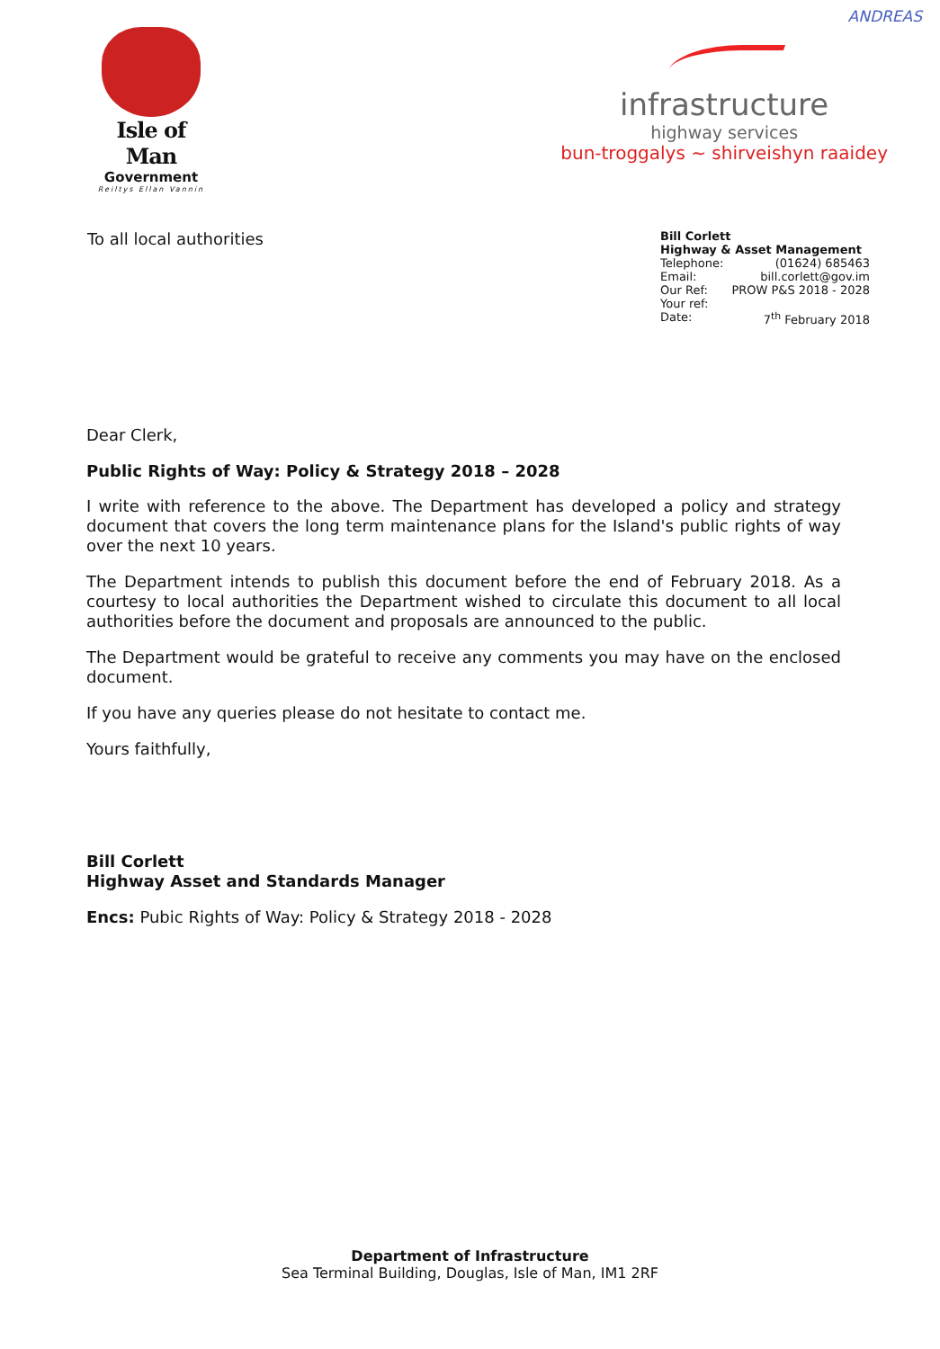ANDREAS
Isle of Man
Government
Reiltys Ellan Vannin
infrastructure
highway services
bun-troggalys ~ shirveishyn raaidey
To all local authorities
Bill Corlett
Highway & Asset Management
Telephone: (01624) 685463
Email: bill.corlett@gov.im
Our Ref: PROW P&S 2018 - 2028
Your ref:
Date: 7<sup>th</sup> February 2018
Dear Clerk,
Public Rights of Way: Policy & Strategy 2018 – 2028
I write with reference to the above. The Department has developed a policy and strategy document that covers the long term maintenance plans for the Island's public rights of way over the next 10 years.
The Department intends to publish this document before the end of February 2018. As a courtesy to local authorities the Department wished to circulate this document to all local authorities before the document and proposals are announced to the public.
The Department would be grateful to receive any comments you may have on the enclosed document.
If you have any queries please do not hesitate to contact me.
Yours faithfully,
Bill Corlett
Highway Asset and Standards Manager
Encs: Pubic Rights of Way: Policy & Strategy 2018 - 2028
Department of Infrastructure
Sea Terminal Building, Douglas, Isle of Man, IM1 2RF